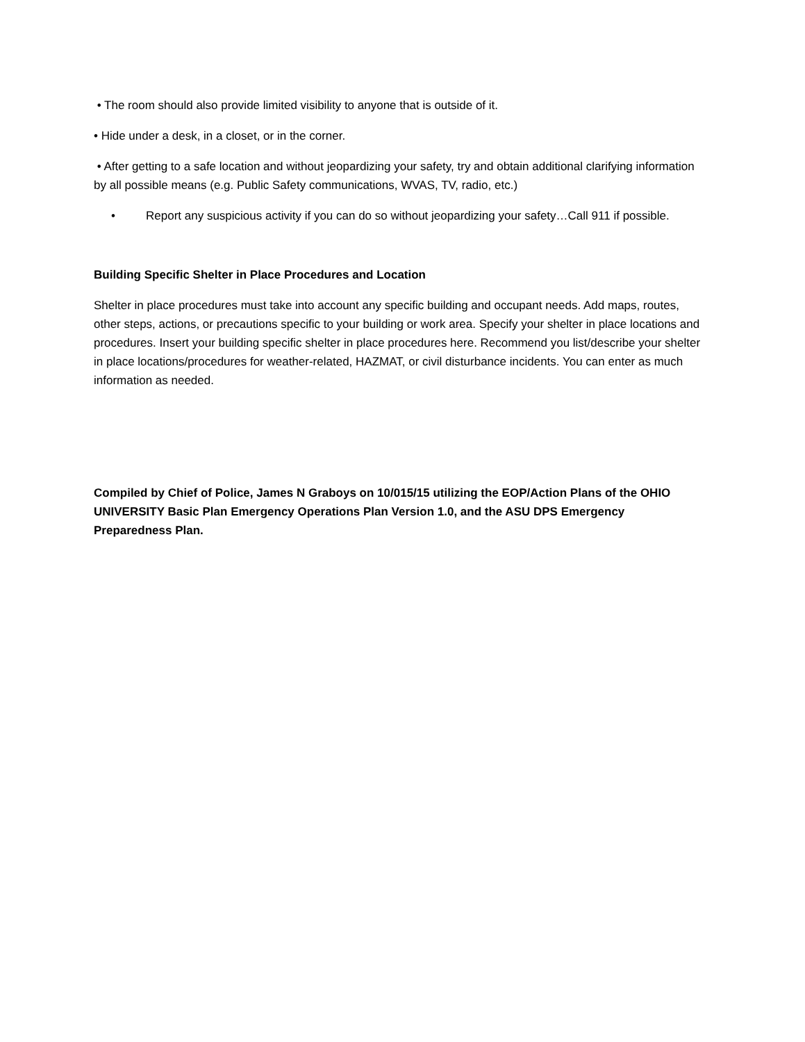• The room should also provide limited visibility to anyone that is outside of it.
• Hide under a desk, in a closet, or in the corner.
• After getting to a safe location and without jeopardizing your safety, try and obtain additional clarifying information by all possible means (e.g. Public Safety communications, WVAS, TV, radio, etc.)
• Report any suspicious activity if you can do so without jeopardizing your safety…Call 911 if possible.
Building Specific Shelter in Place Procedures and Location
Shelter in place procedures must take into account any specific building and occupant needs. Add maps, routes, other steps, actions, or precautions specific to your building or work area. Specify your shelter in place locations and procedures. Insert your building specific shelter in place procedures here. Recommend you list/describe your shelter in place locations/procedures for weather-related, HAZMAT, or civil disturbance incidents. You can enter as much information as needed.
Compiled by Chief of Police, James N Graboys on 10/015/15 utilizing the EOP/Action Plans of the OHIO UNIVERSITY Basic Plan Emergency Operations Plan Version 1.0, and the ASU DPS Emergency Preparedness Plan.